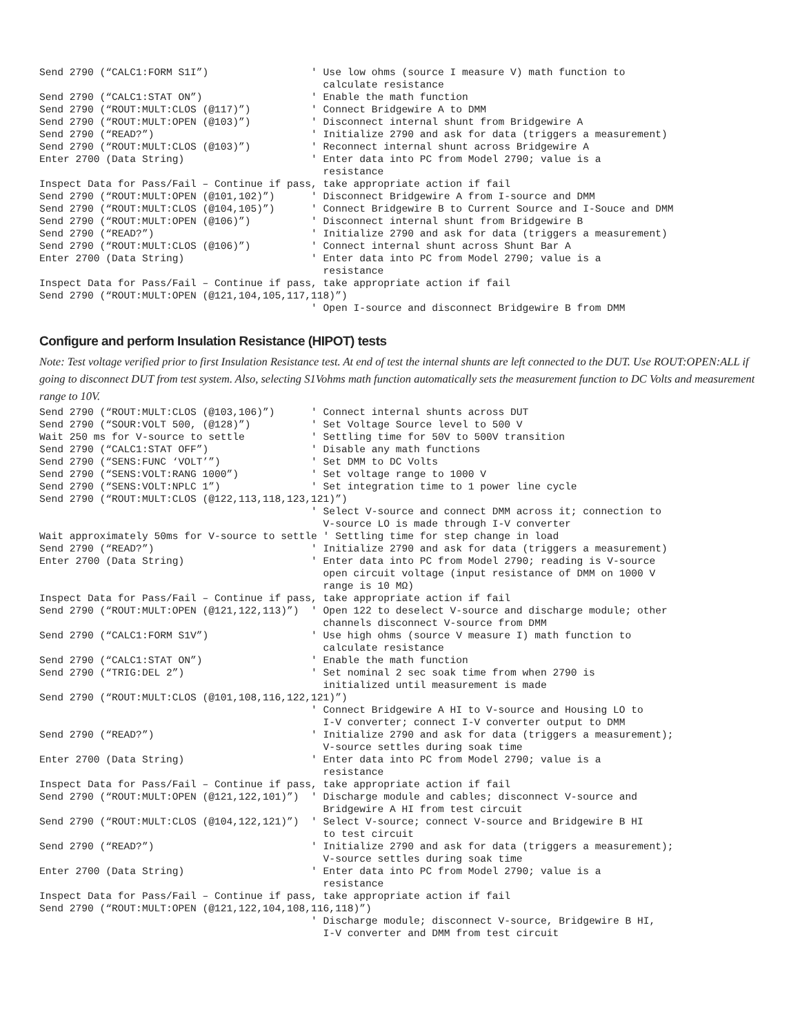Send 2790 (“CALC1:FORM S1I”)                 ' Use low ohms (source I measure V) math function to
                                               calculate resistance
Send 2790 (“CALC1:STAT ON”)                  ' Enable the math function
Send 2790 (“ROUT:MULT:CLOS (@117)”)          ' Connect Bridgewire A to DMM
Send 2790 (“ROUT:MULT:OPEN (@103)”)          ' Disconnect internal shunt from Bridgewire A
Send 2790 (“READ?”)                          ' Initialize 2790 and ask for data (triggers a measurement)
Send 2790 (“ROUT:MULT:CLOS (@103)”)          ' Reconnect internal shunt across Bridgewire A
Enter 2700 (Data String)                     ' Enter data into PC from Model 2790; value is a
                                               resistance
Inspect Data for Pass/Fail – Continue if pass, take appropriate action if fail
Send 2790 (“ROUT:MULT:OPEN (@101,102)”)      ' Disconnect Bridgewire A from I-source and DMM
Send 2790 (“ROUT:MULT:CLOS (@104,105)”)      ' Connect Bridgewire B to Current Source and I-Souce and DMM
Send 2790 (“ROUT:MULT:OPEN (@106)”)          ' Disconnect internal shunt from Bridgewire B
Send 2790 (“READ?”)                          ' Initialize 2790 and ask for data (triggers a measurement)
Send 2790 (“ROUT:MULT:CLOS (@106)”)          ' Connect internal shunt across Shunt Bar A
Enter 2700 (Data String)                     ' Enter data into PC from Model 2790; value is a
                                               resistance
Inspect Data for Pass/Fail – Continue if pass, take appropriate action if fail
Send 2790 (“ROUT:MULT:OPEN (@121,104,105,117,118)”)
                                             ' Open I-source and disconnect Bridgewire B from DMM
Configure and perform Insulation Resistance (HIPOT) tests
Note: Test voltage verified prior to first Insulation Resistance test. At end of test the internal shunts are left connected to the DUT. Use ROUT:OPEN:ALL if going to disconnect DUT from test system. Also, selecting S1Vohms math function automatically sets the measurement function to DC Volts and measurement range to 10V.
Send 2790 (“ROUT:MULT:CLOS (@103,106)”)      ' Connect internal shunts across DUT
Send 2790 (“SOUR:VOLT 500, (@128)”)          ' Set Voltage Source level to 500 V
Wait 250 ms for V-source to settle           ' Settling time for 50V to 500V transition
Send 2790 (“CALC1:STAT OFF”)                 ' Disable any math functions
Send 2790 (“SENS:FUNC ‘VOLT’”)               ' Set DMM to DC Volts
Send 2790 (“SENS:VOLT:RANG 1000”)            ' Set voltage range to 1000 V
Send 2790 (“SENS:VOLT:NPLC 1”)               ' Set integration time to 1 power line cycle
Send 2790 (“ROUT:MULT:CLOS (@122,113,118,123,121)”)
                                             ' Select V-source and connect DMM across it; connection to
                                               V-source LO is made through I-V converter
Wait approximately 50ms for V-source to settle ' Settling time for step change in load
Send 2790 (“READ?”)                          ' Initialize 2790 and ask for data (triggers a measurement)
Enter 2700 (Data String)                     ' Enter data into PC from Model 2790; reading is V-source
                                               open circuit voltage (input resistance of DMM on 1000 V
                                               range is 10 MΩ)
Inspect Data for Pass/Fail – Continue if pass, take appropriate action if fail
Send 2790 (“ROUT:MULT:OPEN (@121,122,113)”)  ' Open 122 to deselect V-source and discharge module; other
                                               channels disconnect V-source from DMM
Send 2790 (“CALC1:FORM S1V”)                 ' Use high ohms (source V measure I) math function to
                                               calculate resistance
Send 2790 (“CALC1:STAT ON”)                  ' Enable the math function
Send 2790 (“TRIG:DEL 2”)                     ' Set nominal 2 sec soak time from when 2790 is
                                               initialized until measurement is made
Send 2790 (“ROUT:MULT:CLOS (@101,108,116,122,121)”)
                                             ' Connect Bridgewire A HI to V-source and Housing LO to
                                               I-V converter; connect I-V converter output to DMM
Send 2790 (“READ?”)                          ' Initialize 2790 and ask for data (triggers a measurement);
                                               V-source settles during soak time
Enter 2700 (Data String)                     ' Enter data into PC from Model 2790; value is a
                                               resistance
Inspect Data for Pass/Fail – Continue if pass, take appropriate action if fail
Send 2790 (“ROUT:MULT:OPEN (@121,122,101)”)  ' Discharge module and cables; disconnect V-source and
                                               Bridgewire A HI from test circuit
Send 2790 (“ROUT:MULT:CLOS (@104,122,121)”)  ' Select V-source; connect V-source and Bridgewire B HI
                                               to test circuit
Send 2790 (“READ?”)                          ' Initialize 2790 and ask for data (triggers a measurement);
                                               V-source settles during soak time
Enter 2700 (Data String)                     ' Enter data into PC from Model 2790; value is a
                                               resistance
Inspect Data for Pass/Fail – Continue if pass, take appropriate action if fail
Send 2790 (“ROUT:MULT:OPEN (@121,122,104,108,116,118)”)
                                             ' Discharge module; disconnect V-source, Bridgewire B HI,
                                               I-V converter and DMM from test circuit